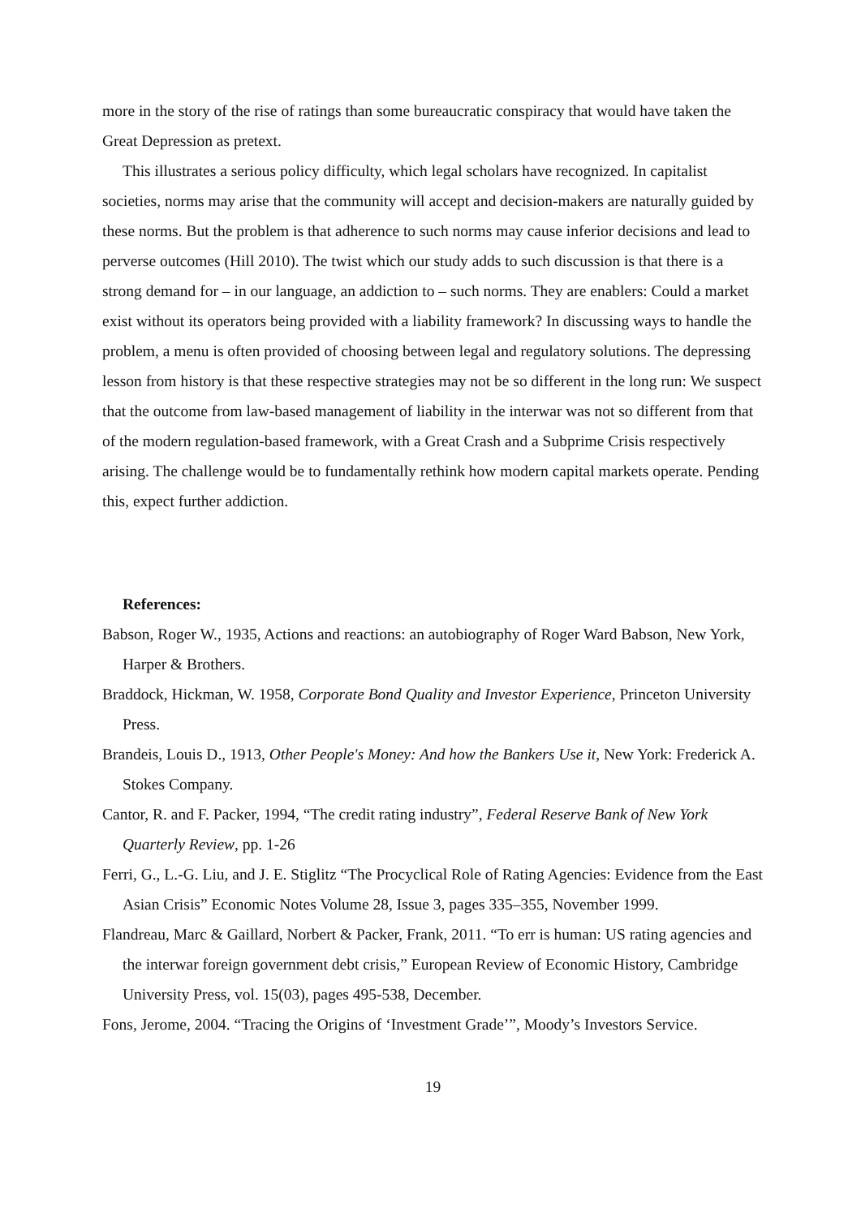more in the story of the rise of ratings than some bureaucratic conspiracy that would have taken the Great Depression as pretext.
This illustrates a serious policy difficulty, which legal scholars have recognized. In capitalist societies, norms may arise that the community will accept and decision-makers are naturally guided by these norms. But the problem is that adherence to such norms may cause inferior decisions and lead to perverse outcomes (Hill 2010). The twist which our study adds to such discussion is that there is a strong demand for – in our language, an addiction to – such norms. They are enablers: Could a market exist without its operators being provided with a liability framework? In discussing ways to handle the problem, a menu is often provided of choosing between legal and regulatory solutions. The depressing lesson from history is that these respective strategies may not be so different in the long run: We suspect that the outcome from law-based management of liability in the interwar was not so different from that of the modern regulation-based framework, with a Great Crash and a Subprime Crisis respectively arising. The challenge would be to fundamentally rethink how modern capital markets operate. Pending this, expect further addiction.
References:
Babson, Roger W., 1935, Actions and reactions: an autobiography of Roger Ward Babson, New York, Harper & Brothers.
Braddock, Hickman, W. 1958, Corporate Bond Quality and Investor Experience, Princeton University Press.
Brandeis, Louis D., 1913, Other People's Money: And how the Bankers Use it, New York: Frederick A. Stokes Company.
Cantor, R. and F. Packer, 1994, “The credit rating industry”, Federal Reserve Bank of New York Quarterly Review, pp. 1-26
Ferri, G., L.-G. Liu, and J. E. Stiglitz “The Procyclical Role of Rating Agencies: Evidence from the East Asian Crisis” Economic Notes Volume 28, Issue 3, pages 335–355, November 1999.
Flandreau, Marc & Gaillard, Norbert & Packer, Frank, 2011. “To err is human: US rating agencies and the interwar foreign government debt crisis,” European Review of Economic History, Cambridge University Press, vol. 15(03), pages 495-538, December.
Fons, Jerome, 2004. “Tracing the Origins of ‘Investment Grade’”, Moody’s Investors Service.
19